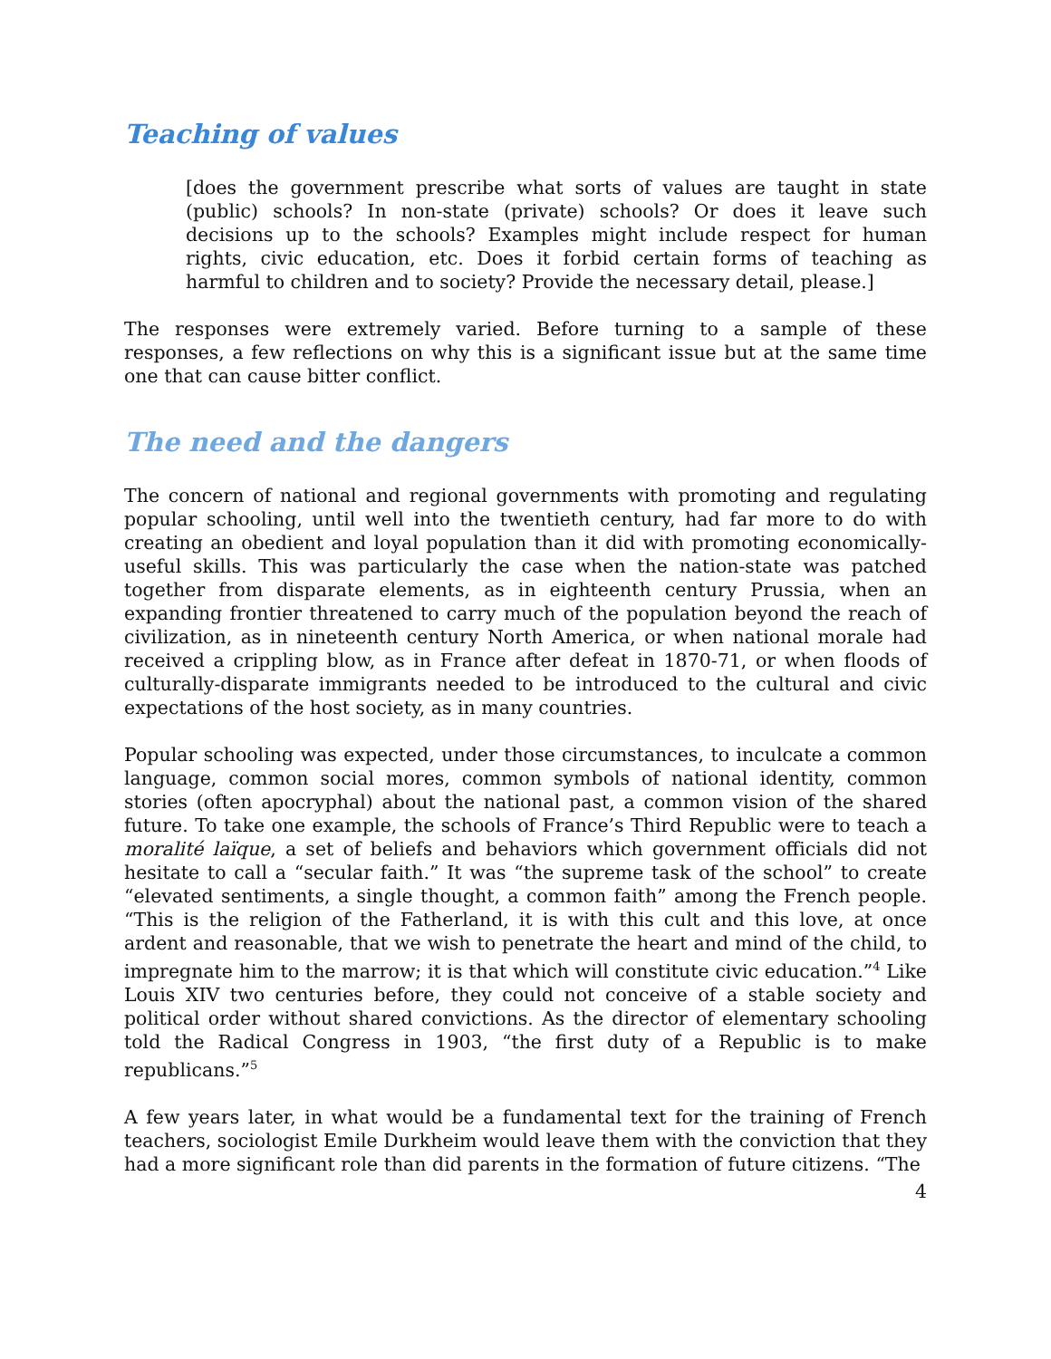Teaching of values
[does the government prescribe what sorts of values are taught in state (public) schools? In non-state (private) schools? Or does it leave such decisions up to the schools? Examples might include respect for human rights, civic education, etc. Does it forbid certain forms of teaching as harmful to children and to society? Provide the necessary detail, please.]
The responses were extremely varied. Before turning to a sample of these responses, a few reflections on why this is a significant issue but at the same time one that can cause bitter conflict.
The need and the dangers
The concern of national and regional governments with promoting and regulating popular schooling, until well into the twentieth century, had far more to do with creating an obedient and loyal population than it did with promoting economically-useful skills. This was particularly the case when the nation-state was patched together from disparate elements, as in eighteenth century Prussia, when an expanding frontier threatened to carry much of the population beyond the reach of civilization, as in nineteenth century North America, or when national morale had received a crippling blow, as in France after defeat in 1870-71, or when floods of culturally-disparate immigrants needed to be introduced to the cultural and civic expectations of the host society, as in many countries.
Popular schooling was expected, under those circumstances, to inculcate a common language, common social mores, common symbols of national identity, common stories (often apocryphal) about the national past, a common vision of the shared future. To take one example, the schools of France’s Third Republic were to teach a moralité laïque, a set of beliefs and behaviors which government officials did not hesitate to call a “secular faith.” It was “the supreme task of the school” to create “elevated sentiments, a single thought, a common faith” among the French people. “This is the religion of the Fatherland, it is with this cult and this love, at once ardent and reasonable, that we wish to penetrate the heart and mind of the child, to impregnate him to the marrow; it is that which will constitute civic education.”<sup>4</sup> Like Louis XIV two centuries before, they could not conceive of a stable society and political order without shared convictions. As the director of elementary schooling told the Radical Congress in 1903, “the first duty of a Republic is to make republicans.”<sup>5</sup>
A few years later, in what would be a fundamental text for the training of French teachers, sociologist Emile Durkheim would leave them with the conviction that they had a more significant role than did parents in the formation of future citizens. “The
4